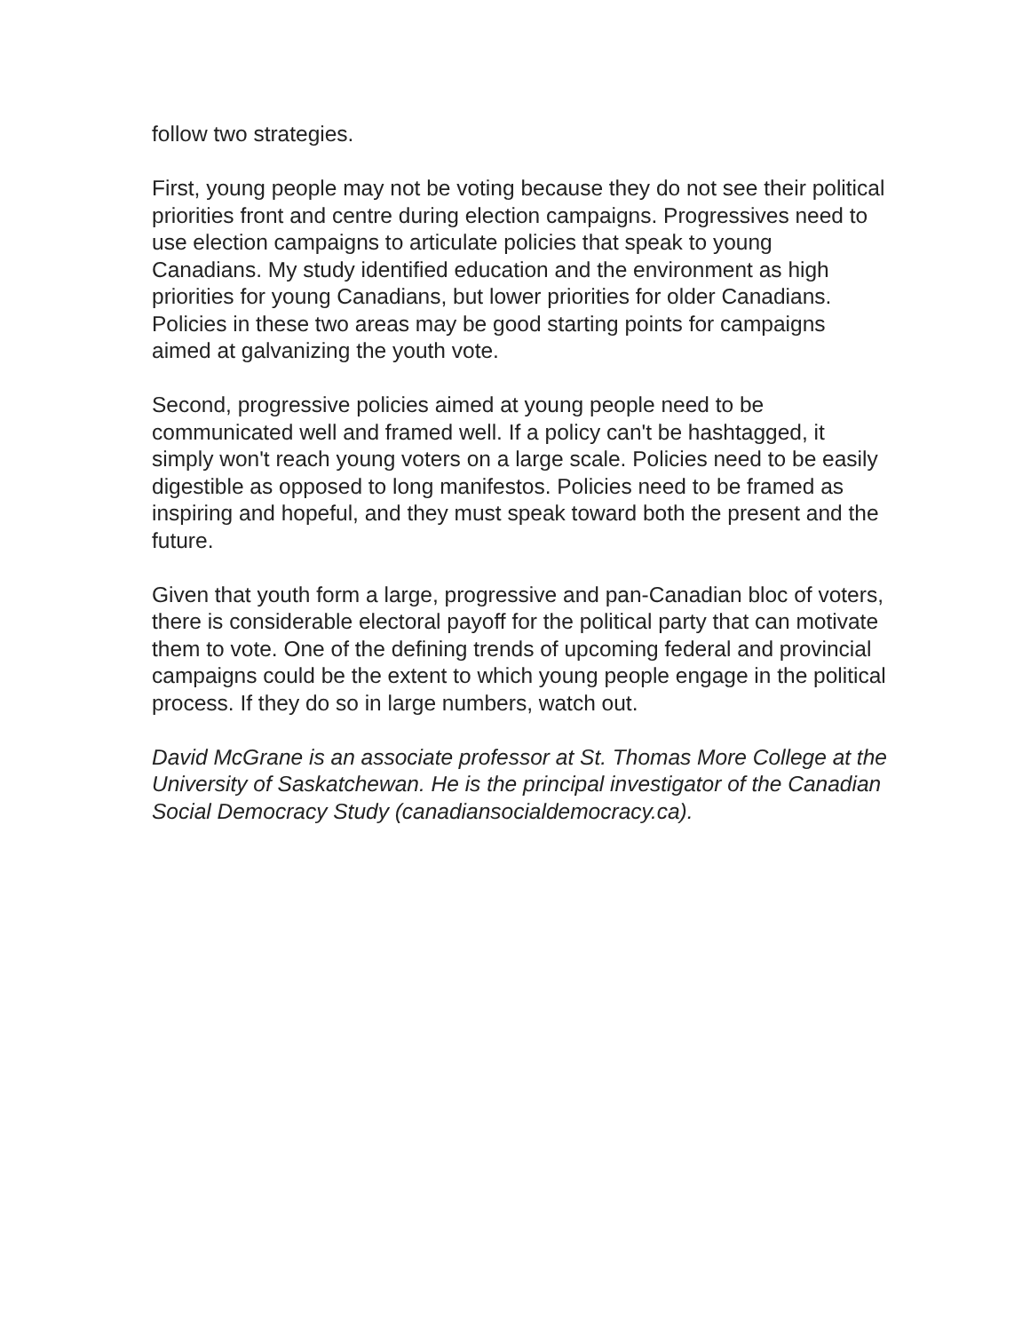follow two strategies.
First, young people may not be voting because they do not see their political priorities front and centre during election campaigns. Progressives need to use election campaigns to articulate policies that speak to young Canadians. My study identified education and the environment as high priorities for young Canadians, but lower priorities for older Canadians. Policies in these two areas may be good starting points for campaigns aimed at galvanizing the youth vote.
Second, progressive policies aimed at young people need to be communicated well and framed well. If a policy can't be hashtagged, it simply won't reach young voters on a large scale. Policies need to be easily digestible as opposed to long manifestos. Policies need to be framed as inspiring and hopeful, and they must speak toward both the present and the future.
Given that youth form a large, progressive and pan-Canadian bloc of voters, there is considerable electoral payoff for the political party that can motivate them to vote. One of the defining trends of upcoming federal and provincial campaigns could be the extent to which young people engage in the political process. If they do so in large numbers, watch out.
David McGrane is an associate professor at St. Thomas More College at the University of Saskatchewan. He is the principal investigator of the Canadian Social Democracy Study (canadiansocialdemocracy.ca).